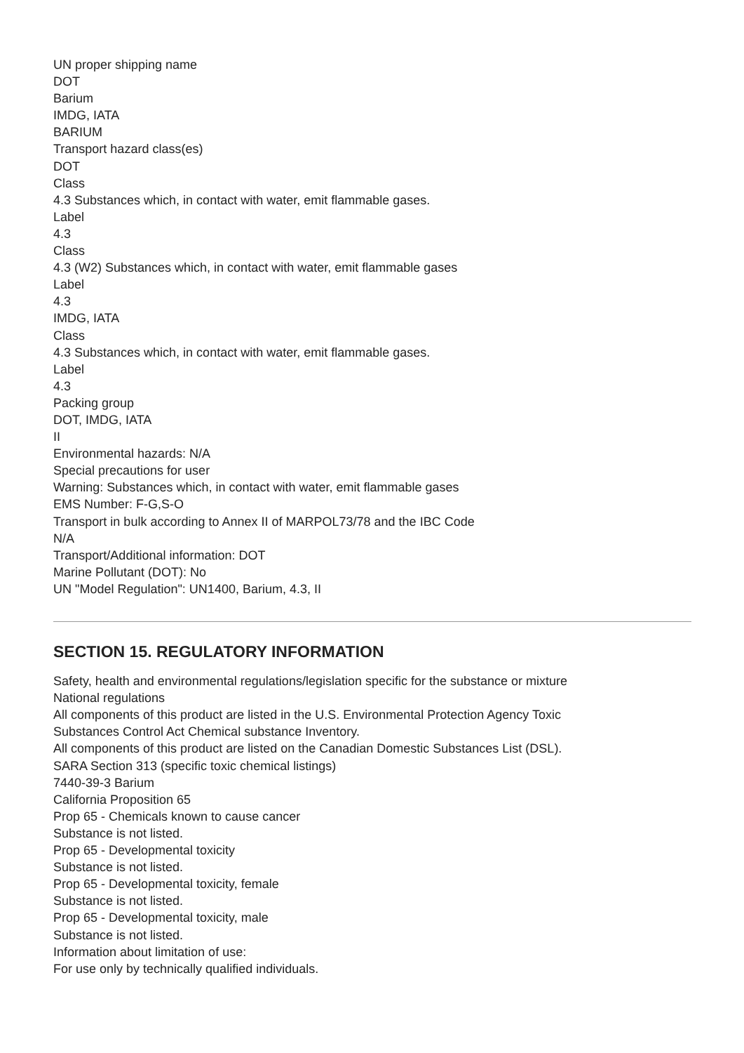UN proper shipping name
DOT
Barium
IMDG, IATA
BARIUM
Transport hazard class(es)
DOT
Class
4.3 Substances which, in contact with water, emit flammable gases.
Label
4.3
Class
4.3 (W2) Substances which, in contact with water, emit flammable gases
Label
4.3
IMDG, IATA
Class
4.3 Substances which, in contact with water, emit flammable gases.
Label
4.3
Packing group
DOT, IMDG, IATA
II
Environmental hazards: N/A
Special precautions for user
Warning: Substances which, in contact with water, emit flammable gases
EMS Number: F-G,S-O
Transport in bulk according to Annex II of MARPOL73/78 and the IBC Code
N/A
Transport/Additional information: DOT
Marine Pollutant (DOT): No
UN "Model Regulation": UN1400, Barium, 4.3, II
SECTION 15. REGULATORY INFORMATION
Safety, health and environmental regulations/legislation specific for the substance or mixture
National regulations
All components of this product are listed in the U.S. Environmental Protection Agency Toxic
Substances Control Act Chemical substance Inventory.
All components of this product are listed on the Canadian Domestic Substances List (DSL).
SARA Section 313 (specific toxic chemical listings)
7440-39-3 Barium
California Proposition 65
Prop 65 - Chemicals known to cause cancer
Substance is not listed.
Prop 65 - Developmental toxicity
Substance is not listed.
Prop 65 - Developmental toxicity, female
Substance is not listed.
Prop 65 - Developmental toxicity, male
Substance is not listed.
Information about limitation of use:
For use only by technically qualified individuals.